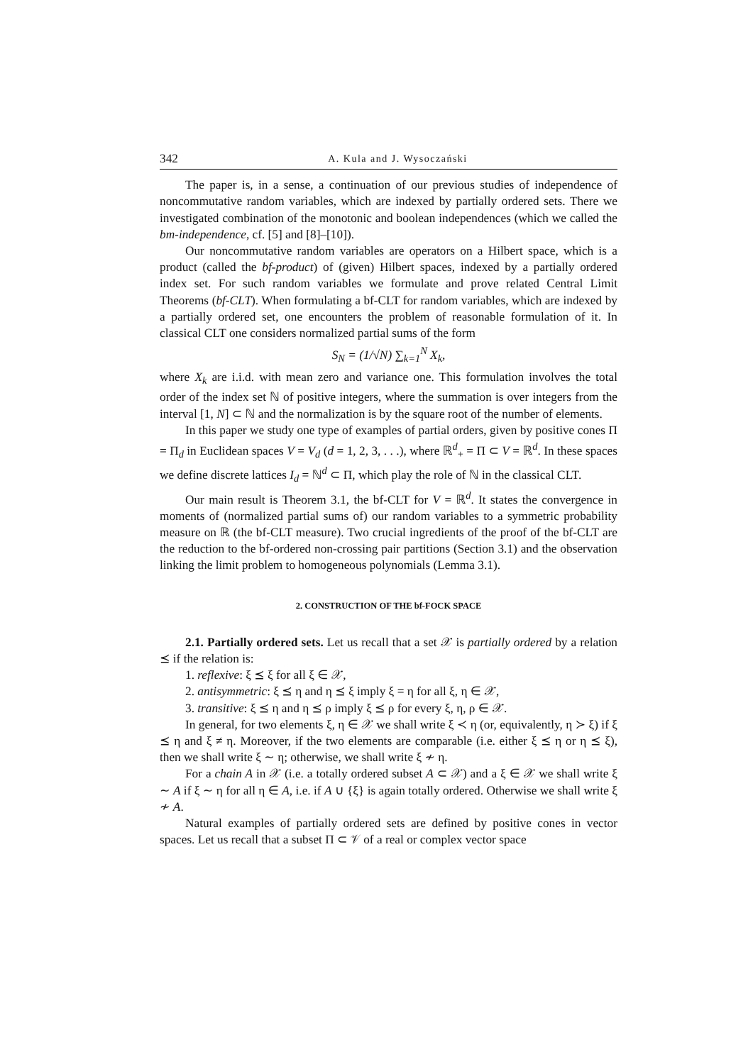342 A. Kula and J. Wysoczański
The paper is, in a sense, a continuation of our previous studies of independence of noncommutative random variables, which are indexed by partially ordered sets. There we investigated combination of the monotonic and boolean independences (which we called the bm-independence, cf. [5] and [8]–[10]).
Our noncommutative random variables are operators on a Hilbert space, which is a product (called the bf-product) of (given) Hilbert spaces, indexed by a partially ordered index set. For such random variables we formulate and prove related Central Limit Theorems (bf-CLT). When formulating a bf-CLT for random variables, which are indexed by a partially ordered set, one encounters the problem of reasonable formulation of it. In classical CLT one considers normalized partial sums of the form
S<sub>N</sub> = (1/√N) ∑<sub>k=1</sub><sup>N</sup> X<sub>k</sub>,
where X<sub>k</sub> are i.i.d. with mean zero and variance one. This formulation involves the total order of the index set ℕ of positive integers, where the summation is over integers from the interval [1, N] ⊂ ℕ and the normalization is by the square root of the number of elements.
In this paper we study one type of examples of partial orders, given by positive cones Π = Π<sub>d</sub> in Euclidean spaces V = V<sub>d</sub> (d = 1, 2, 3, . . .), where ℝ<sup>d</sup><sub>+</sub> = Π ⊂ V = ℝ<sup>d</sup>. In these spaces we define discrete lattices I<sub>d</sub> = ℕ<sup>d</sup> ⊂ Π, which play the role of ℕ in the classical CLT.
Our main result is Theorem 3.1, the bf-CLT for V = ℝ<sup>d</sup>. It states the convergence in moments of (normalized partial sums of) our random variables to a symmetric probability measure on ℝ (the bf-CLT measure). Two crucial ingredients of the proof of the bf-CLT are the reduction to the bf-ordered non-crossing pair partitions (Section 3.1) and the observation linking the limit problem to homogeneous polynomials (Lemma 3.1).
2. CONSTRUCTION OF THE bf-FOCK SPACE
2.1. Partially ordered sets. Let us recall that a set 𝒳 is partially ordered by a relation ⪯ if the relation is:
1. reflexive: ξ ⪯ ξ for all ξ ∈ 𝒳,
2. antisymmetric: ξ ⪯ η and η ⪯ ξ imply ξ = η for all ξ, η ∈ 𝒳,
3. transitive: ξ ⪯ η and η ⪯ ρ imply ξ ⪯ ρ for every ξ, η, ρ ∈ 𝒳.
In general, for two elements ξ, η ∈ 𝒳 we shall write ξ ≺ η (or, equivalently, η ≻ ξ) if ξ ⪯ η and ξ ≠ η. Moreover, if the two elements are comparable (i.e. either ξ ⪯ η or η ⪯ ξ), then we shall write ξ ∼ η; otherwise, we shall write ξ ≁ η.
For a chain A in 𝒳 (i.e. a totally ordered subset A ⊂ 𝒳) and a ξ ∈ 𝒳 we shall write ξ ∼ A if ξ ∼ η for all η ∈ A, i.e. if A ∪ {ξ} is again totally ordered. Otherwise we shall write ξ ≁ A.
Natural examples of partially ordered sets are defined by positive cones in vector spaces. Let us recall that a subset Π ⊂ 𝒱 of a real or complex vector space